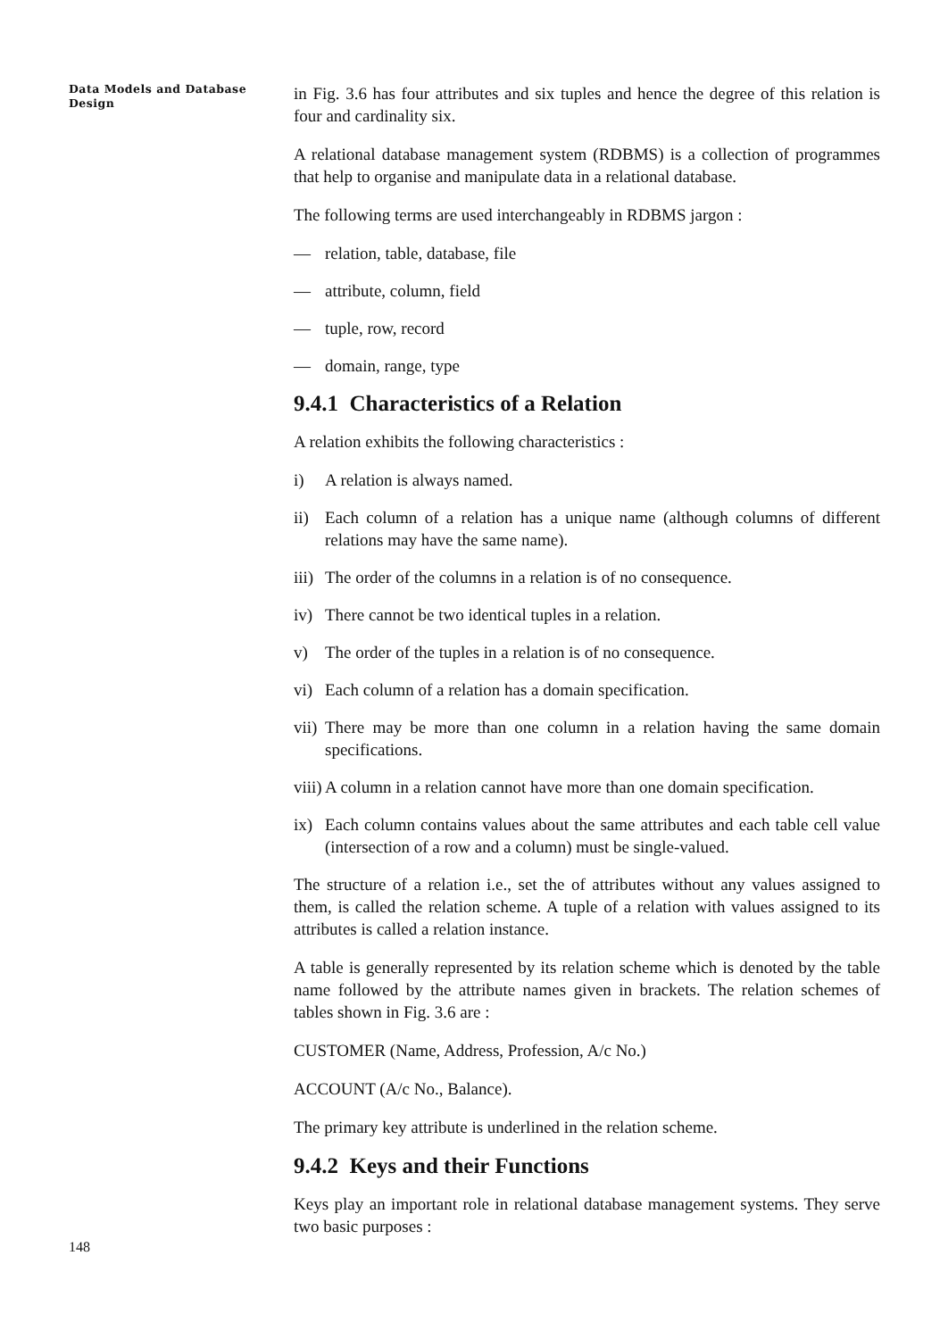Data Models and Database Design
in Fig. 3.6 has four attributes and six tuples and hence the degree of this relation is four and cardinality six.
A relational database management system (RDBMS) is a collection of programmes that help to organise and manipulate data in a relational database.
The following terms are used interchangeably in RDBMS jargon :
— relation, table, database, file
— attribute, column, field
— tuple, row, record
— domain, range, type
9.4.1 Characteristics of a Relation
A relation exhibits the following characteristics :
i) A relation is always named.
ii) Each column of a relation has a unique name (although columns of different relations may have the same name).
iii) The order of the columns in a relation is of no consequence.
iv) There cannot be two identical tuples in a relation.
v) The order of the tuples in a relation is of no consequence.
vi) Each column of a relation has a domain specification.
vii) There may be more than one column in a relation having the same domain specifications.
viii) A column in a relation cannot have more than one domain specification.
ix) Each column contains values about the same attributes and each table cell value (intersection of a row and a column) must be single-valued.
The structure of a relation i.e., set the of attributes without any values assigned to them, is called the relation scheme. A tuple of a relation with values assigned to its attributes is called a relation instance.
A table is generally represented by its relation scheme which is denoted by the table name followed by the attribute names given in brackets. The relation schemes of tables shown in Fig. 3.6 are :
CUSTOMER (Name, Address, Profession, A/c No.)
ACCOUNT (A/c No., Balance).
The primary key attribute is underlined in the relation scheme.
9.4.2 Keys and their Functions
Keys play an important role in relational database management systems. They serve two basic purposes :
148